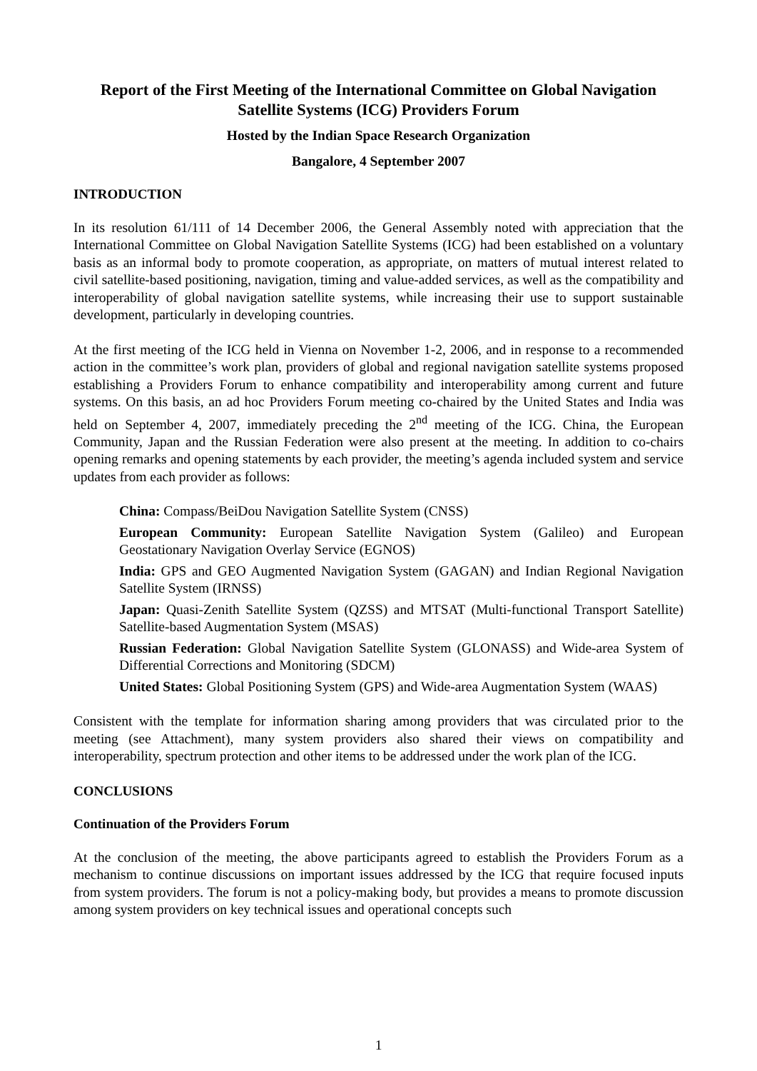Report of the First Meeting of the International Committee on Global Navigation Satellite Systems (ICG) Providers Forum
Hosted by the Indian Space Research Organization
Bangalore, 4 September 2007
INTRODUCTION
In its resolution 61/111 of 14 December 2006, the General Assembly noted with appreciation that the International Committee on Global Navigation Satellite Systems (ICG) had been established on a voluntary basis as an informal body to promote cooperation, as appropriate, on matters of mutual interest related to civil satellite-based positioning, navigation, timing and value-added services, as well as the compatibility and interoperability of global navigation satellite systems, while increasing their use to support sustainable development, particularly in developing countries.
At the first meeting of the ICG held in Vienna on November 1-2, 2006, and in response to a recommended action in the committee’s work plan, providers of global and regional navigation satellite systems proposed establishing a Providers Forum to enhance compatibility and interoperability among current and future systems. On this basis, an ad hoc Providers Forum meeting co-chaired by the United States and India was held on September 4, 2007, immediately preceding the 2<sup>nd</sup> meeting of the ICG. China, the European Community, Japan and the Russian Federation were also present at the meeting. In addition to co-chairs opening remarks and opening statements by each provider, the meeting’s agenda included system and service updates from each provider as follows:
China: Compass/BeiDou Navigation Satellite System (CNSS)
European Community: European Satellite Navigation System (Galileo) and European Geostationary Navigation Overlay Service (EGNOS)
India: GPS and GEO Augmented Navigation System (GAGAN) and Indian Regional Navigation Satellite System (IRNSS)
Japan: Quasi-Zenith Satellite System (QZSS) and MTSAT (Multi-functional Transport Satellite) Satellite-based Augmentation System (MSAS)
Russian Federation: Global Navigation Satellite System (GLONASS) and Wide-area System of Differential Corrections and Monitoring (SDCM)
United States: Global Positioning System (GPS) and Wide-area Augmentation System (WAAS)
Consistent with the template for information sharing among providers that was circulated prior to the meeting (see Attachment), many system providers also shared their views on compatibility and interoperability, spectrum protection and other items to be addressed under the work plan of the ICG.
CONCLUSIONS
Continuation of the Providers Forum
At the conclusion of the meeting, the above participants agreed to establish the Providers Forum as a mechanism to continue discussions on important issues addressed by the ICG that require focused inputs from system providers. The forum is not a policy-making body, but provides a means to promote discussion among system providers on key technical issues and operational concepts such
1